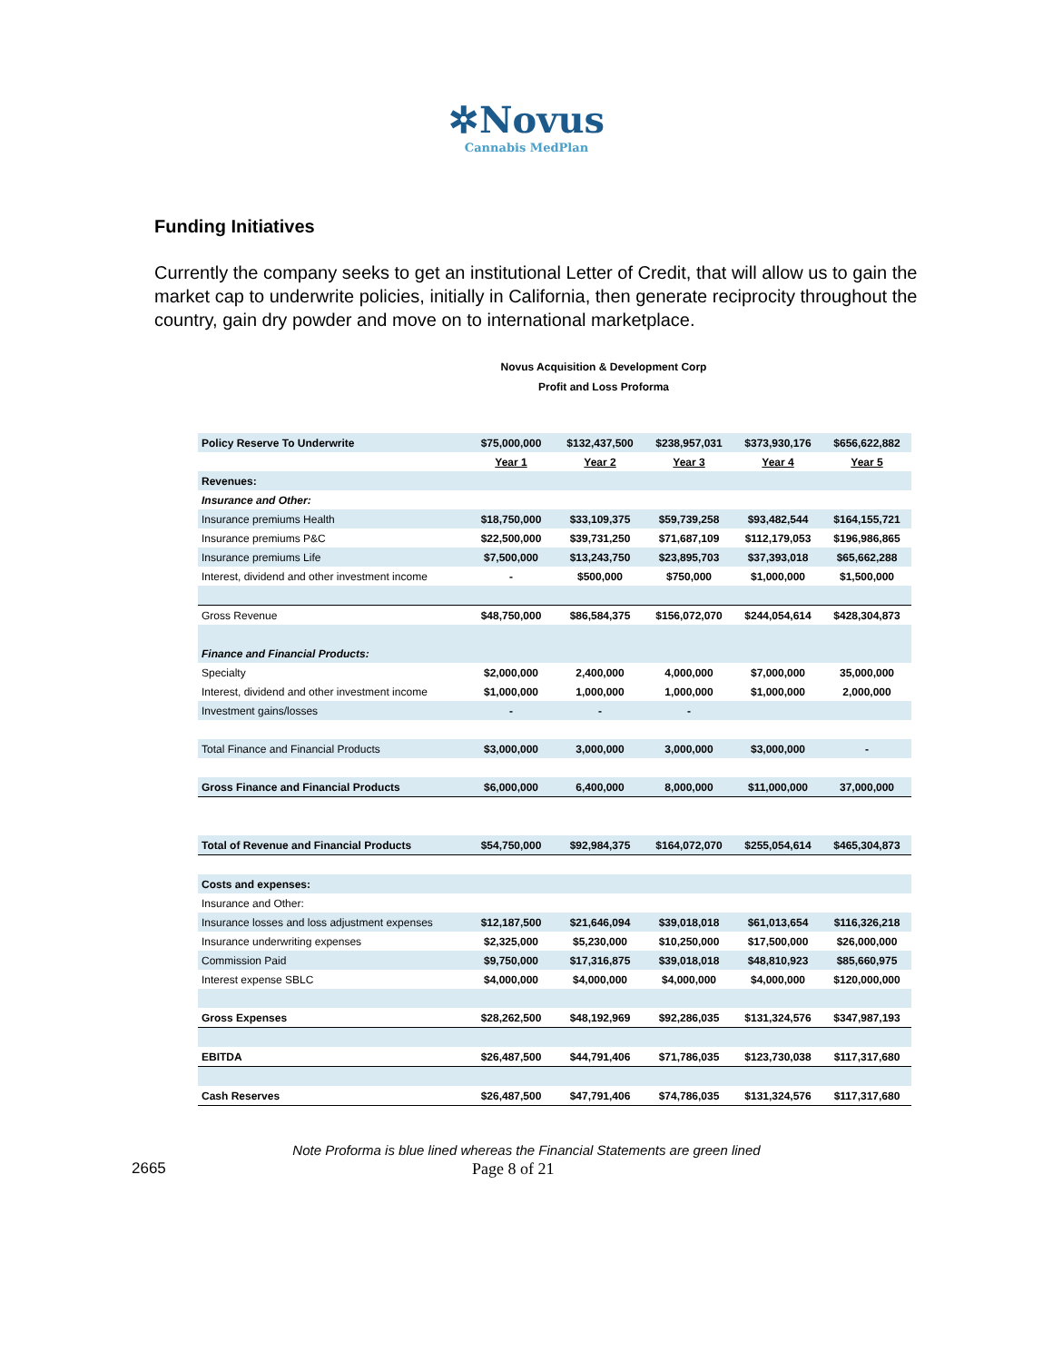✲Novus
Cannabis MedPlan
Funding Initiatives
Currently the company seeks to get an institutional Letter of Credit, that will allow us to gain the market cap to underwrite policies, initially in California, then generate reciprocity throughout the country, gain dry powder and move on to international marketplace.
Novus Acquisition & Development Corp
Profit and Loss Proforma
| Policy Reserve To Underwrite | $75,000,000 | $132,437,500 | $238,957,031 | $373,930,176 | $656,622,882 |
| | Year 1 | Year 2 | Year 3 | Year 4 | Year 5 |
| Revenues: | | | | | |
| Insurance and Other: | | | | | |
| Insurance premiums Health | $18,750,000 | $33,109,375 | $59,739,258 | $93,482,544 | $164,155,721 |
| Insurance premiums P&C | $22,500,000 | $39,731,250 | $71,687,109 | $112,179,053 | $196,986,865 |
| Insurance premiums Life | $7,500,000 | $13,243,750 | $23,895,703 | $37,393,018 | $65,662,288 |
| Interest, dividend and other investment income | - | $500,000 | $750,000 | $1,000,000 | $1,500,000 |
| Gross Revenue | $48,750,000 | $86,584,375 | $156,072,070 | $244,054,614 | $428,304,873 |
| Finance and Financial Products: | | | | | |
| Specialty | $2,000,000 | 2,400,000 | 4,000,000 | $7,000,000 | 35,000,000 |
| Interest, dividend and other investment income | $1,000,000 | 1,000,000 | 1,000,000 | $1,000,000 | 2,000,000 |
| Investment gains/losses | - | - | - | | |
| Total Finance and Financial Products | $3,000,000 | 3,000,000 | 3,000,000 | $3,000,000 | - |
| Gross Finance and Financial Products | $6,000,000 | 6,400,000 | 8,000,000 | $11,000,000 | 37,000,000 |
| Total of Revenue and Financial Products | $54,750,000 | $92,984,375 | $164,072,070 | $255,054,614 | $465,304,873 |
| Costs and expenses: | | | | | |
| Insurance and Other: | | | | | |
| Insurance losses and loss adjustment expenses | $12,187,500 | $21,646,094 | $39,018,018 | $61,013,654 | $116,326,218 |
| Insurance underwriting expenses | $2,325,000 | $5,230,000 | $10,250,000 | $17,500,000 | $26,000,000 |
| Commission Paid | $9,750,000 | $17,316,875 | $39,018,018 | $48,810,923 | $85,660,975 |
| Interest expense SBLC | $4,000,000 | $4,000,000 | $4,000,000 | $4,000,000 | $120,000,000 |
| Gross Expenses | $28,262,500 | $48,192,969 | $92,286,035 | $131,324,576 | $347,987,193 |
| EBITDA | $26,487,500 | $44,791,406 | $71,786,035 | $123,730,038 | $117,317,680 |
| Cash Reserves | $26,487,500 | $47,791,406 | $74,786,035 | $131,324,576 | $117,317,680 |
Note Proforma is blue lined whereas the Financial Statements are green lined
2665 Page 8 of 21